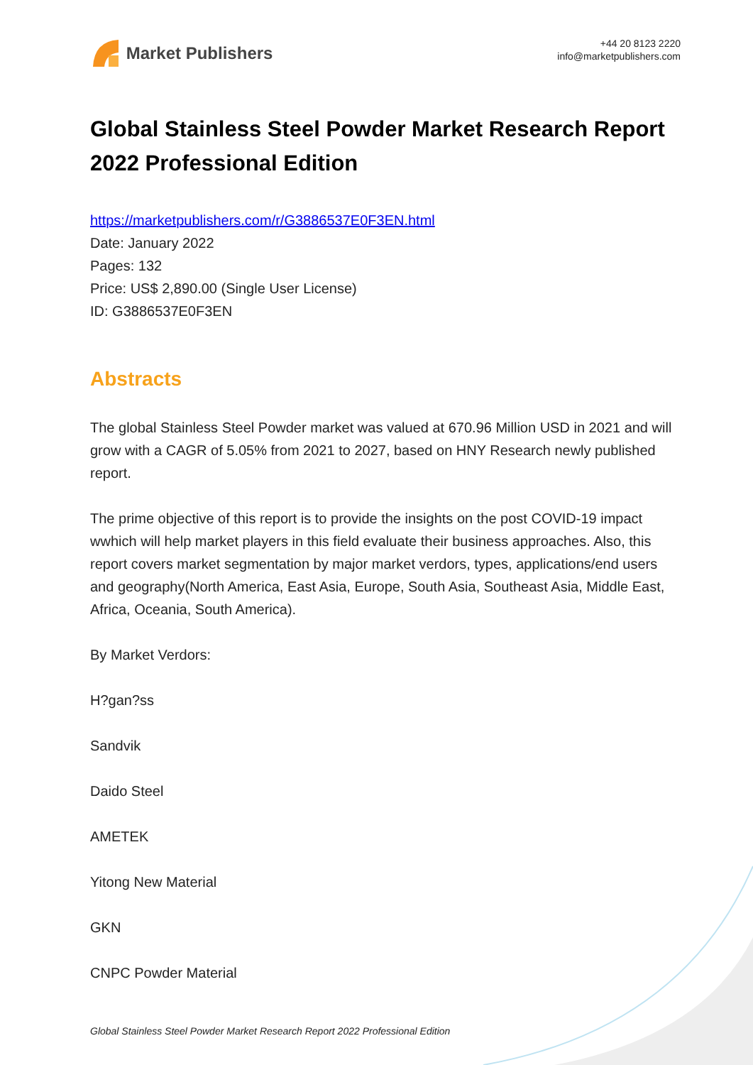Market Publishers
+44 20 8123 2220
info@marketpublishers.com
Global Stainless Steel Powder Market Research Report 2022 Professional Edition
https://marketpublishers.com/r/G3886537E0F3EN.html
Date: January 2022
Pages: 132
Price: US$ 2,890.00 (Single User License)
ID: G3886537E0F3EN
Abstracts
The global Stainless Steel Powder market was valued at 670.96 Million USD in 2021 and will grow with a CAGR of 5.05% from 2021 to 2027, based on HNY Research newly published report.
The prime objective of this report is to provide the insights on the post COVID-19 impact wwhich will help market players in this field evaluate their business approaches. Also, this report covers market segmentation by major market verdors, types, applications/end users and geography(North America, East Asia, Europe, South Asia, Southeast Asia, Middle East, Africa, Oceania, South America).
By Market Verdors:
H?gan?ss
Sandvik
Daido Steel
AMETEK
Yitong New Material
GKN
CNPC Powder Material
Global Stainless Steel Powder Market Research Report 2022 Professional Edition